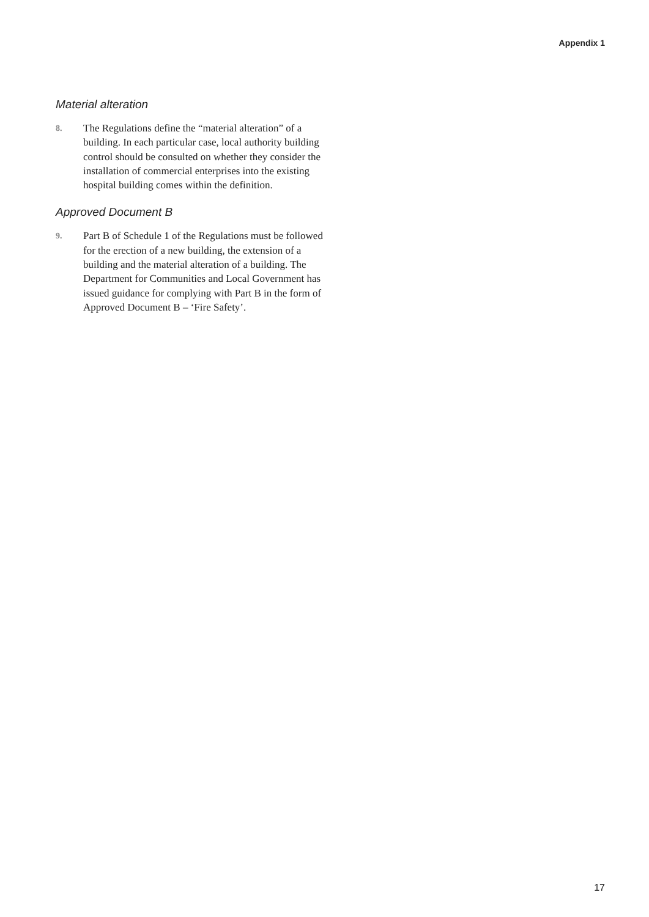Appendix 1
Material alteration
8. The Regulations define the “material alteration” of a building. In each particular case, local authority building control should be consulted on whether they consider the installation of commercial enterprises into the existing hospital building comes within the definition.
Approved Document B
9. Part B of Schedule 1 of the Regulations must be followed for the erection of a new building, the extension of a building and the material alteration of a building. The Department for Communities and Local Government has issued guidance for complying with Part B in the form of Approved Document B – ‘Fire Safety’.
17